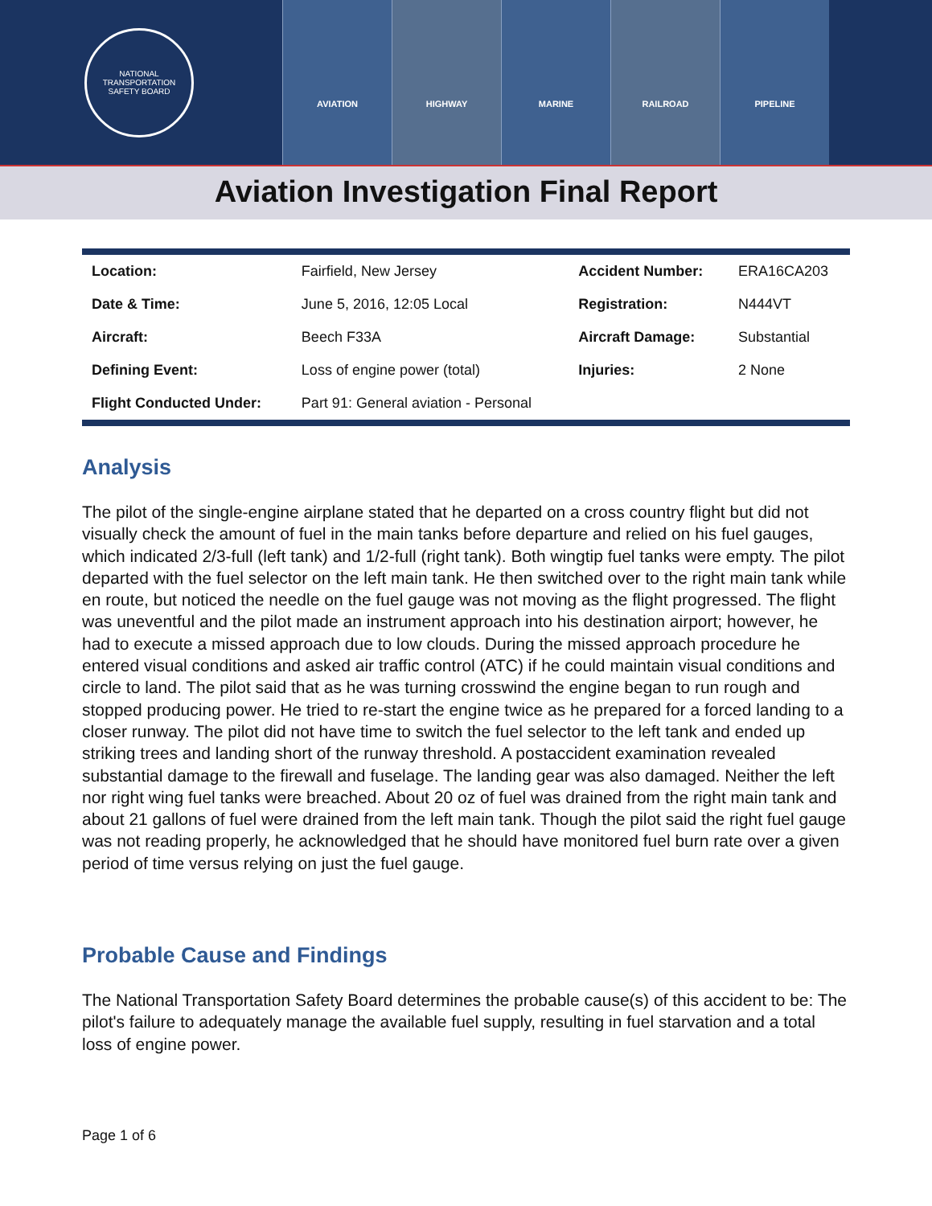NATIONAL TRANSPORTATION
SAFETY BOARD
AVIATION HIGHWAY MARINE RAILROAD PIPELINE
Aviation Investigation Final Report
| Location: | Fairfield, New Jersey | Accident Number: | ERA16CA203 |
| Date & Time: | June 5, 2016, 12:05 Local | Registration: | N444VT |
| Aircraft: | Beech F33A | Aircraft Damage: | Substantial |
| Defining Event: | Loss of engine power (total) | Injuries: | 2 None |
| Flight Conducted Under: | Part 91: General aviation - Personal | | |
Analysis
The pilot of the single-engine airplane stated that he departed on a cross country flight but did not visually check the amount of fuel in the main tanks before departure and relied on his fuel gauges, which indicated 2/3-full (left tank) and 1/2-full (right tank). Both wingtip fuel tanks were empty. The pilot departed with the fuel selector on the left main tank. He then switched over to the right main tank while en route, but noticed the needle on the fuel gauge was not moving as the flight progressed. The flight was uneventful and the pilot made an instrument approach into his destination airport; however, he had to execute a missed approach due to low clouds. During the missed approach procedure he entered visual conditions and asked air traffic control (ATC) if he could maintain visual conditions and circle to land. The pilot said that as he was turning crosswind the engine began to run rough and stopped producing power. He tried to re-start the engine twice as he prepared for a forced landing to a closer runway. The pilot did not have time to switch the fuel selector to the left tank and ended up striking trees and landing short of the runway threshold. A postaccident examination revealed substantial damage to the firewall and fuselage. The landing gear was also damaged. Neither the left nor right wing fuel tanks were breached. About 20 oz of fuel was drained from the right main tank and about 21 gallons of fuel were drained from the left main tank. Though the pilot said the right fuel gauge was not reading properly, he acknowledged that he should have monitored fuel burn rate over a given period of time versus relying on just the fuel gauge.
Probable Cause and Findings
The National Transportation Safety Board determines the probable cause(s) of this accident to be: The pilot's failure to adequately manage the available fuel supply, resulting in fuel starvation and a total loss of engine power.
Page 1 of 6